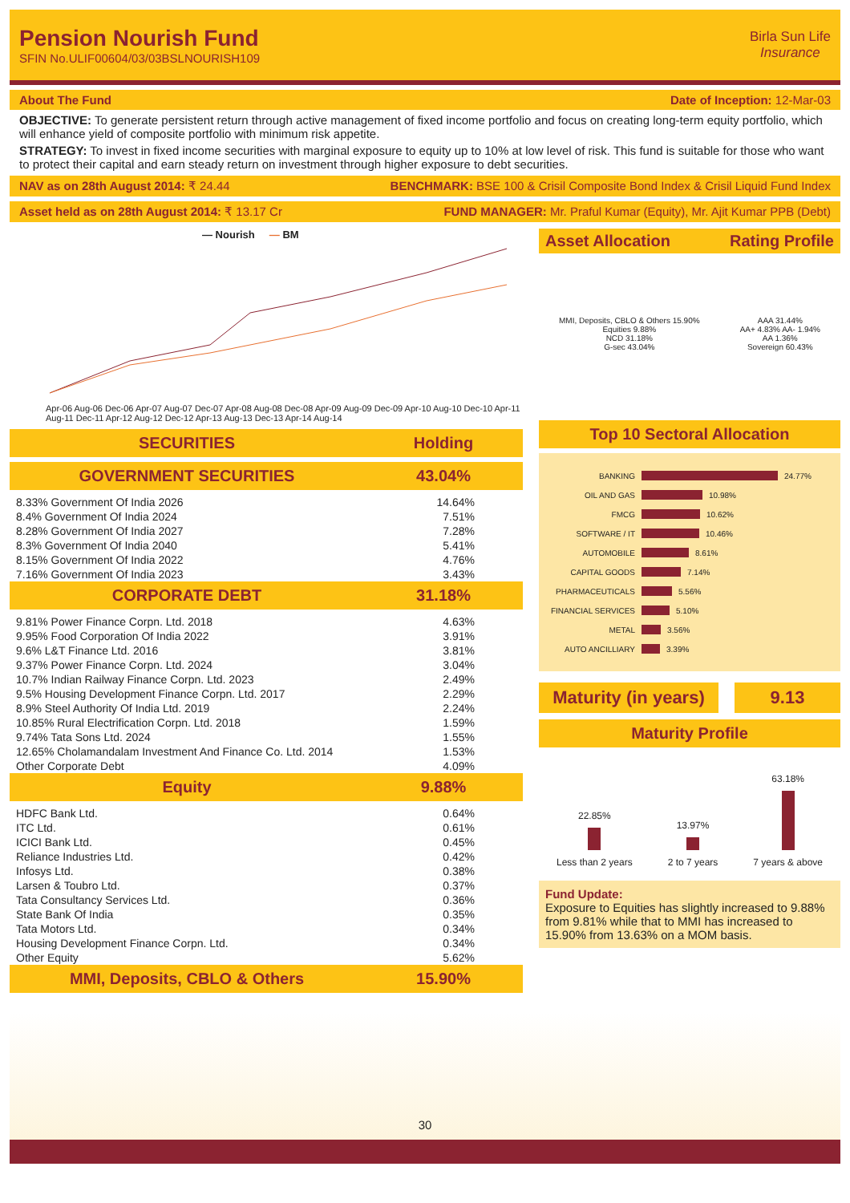Pension Nourish Fund
SFIN No.ULIF00604/03/03BSLNOURISH109
Birla Sun Life
Insurance
About The Fund Date of Inception: 12-Mar-03
OBJECTIVE: To generate persistent return through active management of fixed income portfolio and focus on creating long-term equity portfolio, which will enhance yield of composite portfolio with minimum risk appetite.
STRATEGY: To invest in fixed income securities with marginal exposure to equity up to 10% at low level of risk. This fund is suitable for those who want to protect their capital and earn steady return on investment through higher exposure to debt securities.
NAV as on 28th August 2014: ₹ 24.44 BENCHMARK: BSE 100 & Crisil Composite Bond Index & Crisil Liquid Fund Index
Asset held as on 28th August 2014: ₹ 13.17 Cr FUND MANAGER: Mr. Praful Kumar (Equity), Mr. Ajit Kumar PPB (Debt)
— Nourish — BM
Apr-06 Aug-06 Dec-06 Apr-07 Aug-07 Dec-07 Apr-08 Aug-08 Dec-08 Apr-09 Aug-09 Dec-09 Apr-10 Aug-10 Dec-10 Apr-11 Aug-11 Dec-11 Apr-12 Aug-12 Dec-12 Apr-13 Aug-13 Dec-13 Apr-14 Aug-14
| SECURITIES | Holding |
| --- | --- |
| GOVERNMENT SECURITIES | 43.04% |
| 8.33% Government Of India 2026 | 14.64% |
| 8.4% Government Of India 2024 | 7.51% |
| 8.28% Government Of India 2027 | 7.28% |
| 8.3% Government Of India 2040 | 5.41% |
| 8.15% Government Of India 2022 | 4.76% |
| 7.16% Government Of India 2023 | 3.43% |
| CORPORATE DEBT | 31.18% |
| 9.81% Power Finance Corpn. Ltd. 2018 | 4.63% |
| 9.95% Food Corporation Of India 2022 | 3.91% |
| 9.6% L&T Finance Ltd. 2016 | 3.81% |
| 9.37% Power Finance Corpn. Ltd. 2024 | 3.04% |
| 10.7% Indian Railway Finance Corpn. Ltd. 2023 | 2.49% |
| 9.5% Housing Development Finance Corpn. Ltd. 2017 | 2.29% |
| 8.9% Steel Authority Of India Ltd. 2019 | 2.24% |
| 10.85% Rural Electrification Corpn. Ltd. 2018 | 1.59% |
| 9.74% Tata Sons Ltd. 2024 | 1.55% |
| 12.65% Cholamandalam Investment And Finance Co. Ltd. 2014 | 1.53% |
| Other Corporate Debt | 4.09% |
| Equity | 9.88% |
| HDFC Bank Ltd. | 0.64% |
| ITC Ltd. | 0.61% |
| ICICI Bank Ltd. | 0.45% |
| Reliance Industries Ltd. | 0.42% |
| Infosys Ltd. | 0.38% |
| Larsen & Toubro Ltd. | 0.37% |
| Tata Consultancy Services Ltd. | 0.36% |
| State Bank Of India | 0.35% |
| Tata Motors Ltd. | 0.34% |
| Housing Development Finance Corpn. Ltd. | 0.34% |
| Other Equity | 5.62% |
| MMI, Deposits, CBLO & Others | 15.90% |
Asset Allocation Rating Profile
MMI, Deposits, CBLO & Others 15.90%
Equities 9.88%
NCD 31.18%
G-sec 43.04%
AAA 31.44%
AA+ 4.83% AA- 1.94%
AA 1.36%
Sovereign 60.43%
Top 10 Sectoral Allocation
BANKING 24.77%
OIL AND GAS 10.98%
FMCG 10.62%
SOFTWARE / IT 10.46%
AUTOMOBILE 8.61%
CAPITAL GOODS 7.14%
PHARMACEUTICALS 5.56%
FINANCIAL SERVICES 5.10%
METAL 3.56%
AUTO ANCILLIARY 3.39%
Maturity (in years) 9.13
Maturity Profile
22.85%
Less than 2 years
13.97%
2 to 7 years
63.18%
7 years & above
Fund Update:
Exposure to Equities has slightly increased to 9.88% from 9.81% while that to MMI has increased to 15.90% from 13.63% on a MOM basis.
30